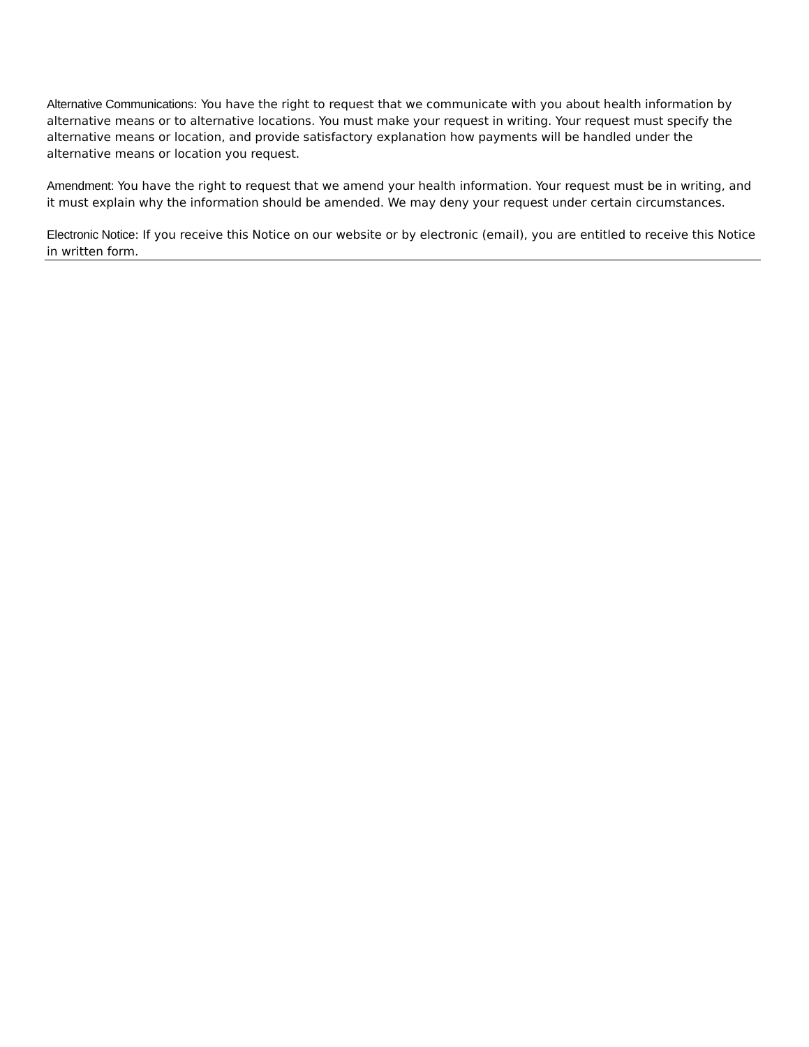Alternative Communications: You have the right to request that we communicate with you about health information by alternative means or to alternative locations. You must make your request in writing. Your request must specify the alternative means or location, and provide satisfactory explanation how payments will be handled under the alternative means or location you request.
Amendment: You have the right to request that we amend your health information. Your request must be in writing, and it must explain why the information should be amended. We may deny your request under certain circumstances.
Electronic Notice: If you receive this Notice on our website or by electronic (email), you are entitled to receive this Notice in written form.